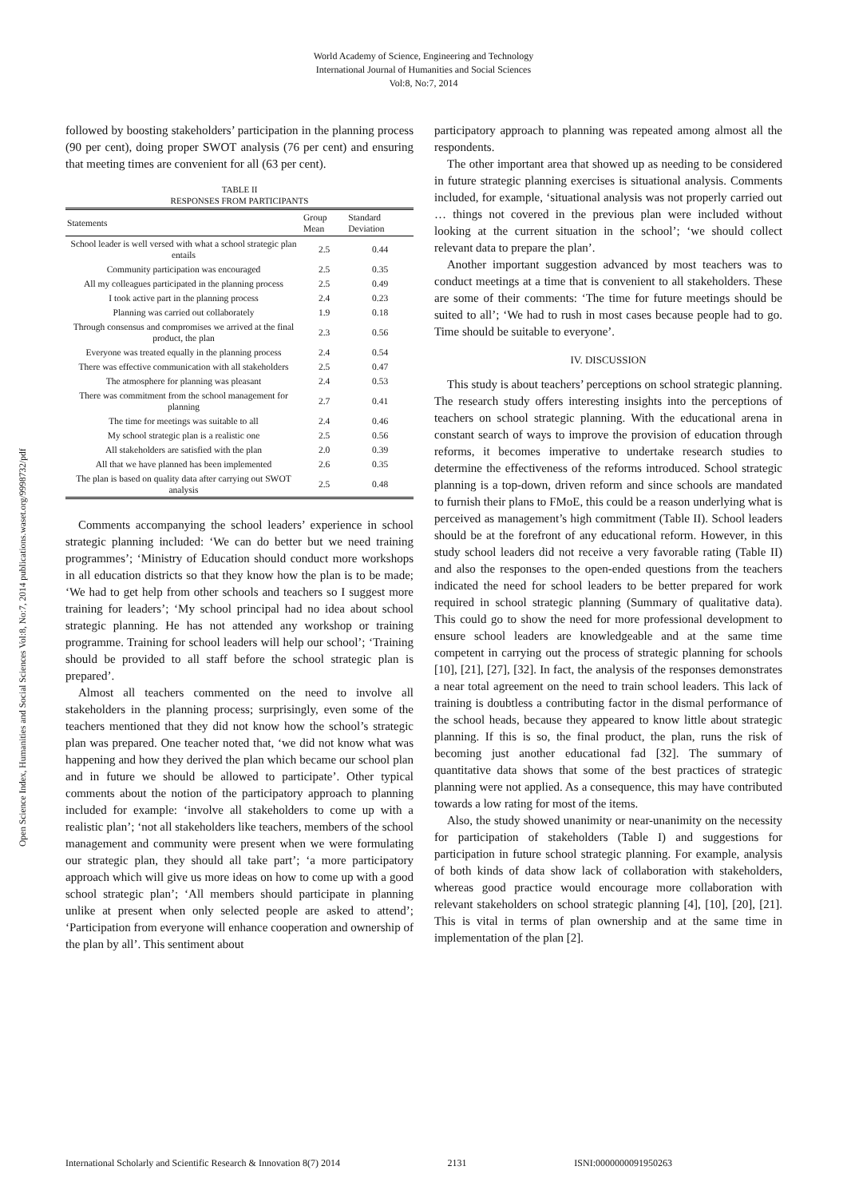World Academy of Science, Engineering and Technology
International Journal of Humanities and Social Sciences
Vol:8, No:7, 2014
Open Science Index, Humanities and Social Sciences Vol:8, No:7, 2014 publications.waset.org/9998732/pdf
followed by boosting stakeholders’ participation in the planning process (90 per cent), doing proper SWOT analysis (76 per cent) and ensuring that meeting times are convenient for all (63 per cent).
TABLE II
RESPONSES FROM PARTICIPANTS
| Statements | Group Mean | Standard Deviation |
| --- | --- | --- |
| School leader is well versed with what a school strategic plan entails | 2.5 | 0.44 |
| Community participation was encouraged | 2.5 | 0.35 |
| All my colleagues participated in the planning process | 2.5 | 0.49 |
| I took active part in the planning process | 2.4 | 0.23 |
| Planning was carried out collaborately | 1.9 | 0.18 |
| Through consensus and compromises we arrived at the final product, the plan | 2.3 | 0.56 |
| Everyone was treated equally in the planning process | 2.4 | 0.54 |
| There was effective communication with all stakeholders | 2.5 | 0.47 |
| The atmosphere for planning was pleasant | 2.4 | 0.53 |
| There was commitment from the school management for planning | 2.7 | 0.41 |
| The time for meetings was suitable to all | 2.4 | 0.46 |
| My school strategic plan is a realistic one | 2.5 | 0.56 |
| All stakeholders are satisfied with the plan | 2.0 | 0.39 |
| All that we have planned has been implemented | 2.6 | 0.35 |
| The plan is based on quality data after carrying out SWOT analysis | 2.5 | 0.48 |
Comments accompanying the school leaders’ experience in school strategic planning included: ‘We can do better but we need training programmes’; ‘Ministry of Education should conduct more workshops in all education districts so that they know how the plan is to be made; ‘We had to get help from other schools and teachers so I suggest more training for leaders’; ‘My school principal had no idea about school strategic planning. He has not attended any workshop or training programme. Training for school leaders will help our school’; ‘Training should be provided to all staff before the school strategic plan is prepared’.
Almost all teachers commented on the need to involve all stakeholders in the planning process; surprisingly, even some of the teachers mentioned that they did not know how the school’s strategic plan was prepared. One teacher noted that, ‘we did not know what was happening and how they derived the plan which became our school plan and in future we should be allowed to participate’. Other typical comments about the notion of the participatory approach to planning included for example: ‘involve all stakeholders to come up with a realistic plan’; ‘not all stakeholders like teachers, members of the school management and community were present when we were formulating our strategic plan, they should all take part’; ‘a more participatory approach which will give us more ideas on how to come up with a good school strategic plan’; ‘All members should participate in planning unlike at present when only selected people are asked to attend’; ‘Participation from everyone will enhance cooperation and ownership of the plan by all’. This sentiment about
participatory approach to planning was repeated among almost all the respondents.
The other important area that showed up as needing to be considered in future strategic planning exercises is situational analysis. Comments included, for example, ‘situational analysis was not properly carried out … things not covered in the previous plan were included without looking at the current situation in the school’; ‘we should collect relevant data to prepare the plan’.
Another important suggestion advanced by most teachers was to conduct meetings at a time that is convenient to all stakeholders. These are some of their comments: ‘The time for future meetings should be suited to all’; ‘We had to rush in most cases because people had to go. Time should be suitable to everyone’.
IV. DISCUSSION
This study is about teachers’ perceptions on school strategic planning. The research study offers interesting insights into the perceptions of teachers on school strategic planning. With the educational arena in constant search of ways to improve the provision of education through reforms, it becomes imperative to undertake research studies to determine the effectiveness of the reforms introduced. School strategic planning is a top-down, driven reform and since schools are mandated to furnish their plans to FMoE, this could be a reason underlying what is perceived as management’s high commitment (Table II). School leaders should be at the forefront of any educational reform. However, in this study school leaders did not receive a very favorable rating (Table II) and also the responses to the open-ended questions from the teachers indicated the need for school leaders to be better prepared for work required in school strategic planning (Summary of qualitative data). This could go to show the need for more professional development to ensure school leaders are knowledgeable and at the same time competent in carrying out the process of strategic planning for schools [10], [21], [27], [32]. In fact, the analysis of the responses demonstrates a near total agreement on the need to train school leaders. This lack of training is doubtless a contributing factor in the dismal performance of the school heads, because they appeared to know little about strategic planning. If this is so, the final product, the plan, runs the risk of becoming just another educational fad [32]. The summary of quantitative data shows that some of the best practices of strategic planning were not applied. As a consequence, this may have contributed towards a low rating for most of the items.
Also, the study showed unanimity or near-unanimity on the necessity for participation of stakeholders (Table I) and suggestions for participation in future school strategic planning. For example, analysis of both kinds of data show lack of collaboration with stakeholders, whereas good practice would encourage more collaboration with relevant stakeholders on school strategic planning [4], [10], [20], [21]. This is vital in terms of plan ownership and at the same time in implementation of the plan [2].
International Scholarly and Scientific Research & Innovation 8(7) 2014 2131 ISNI:0000000091950263